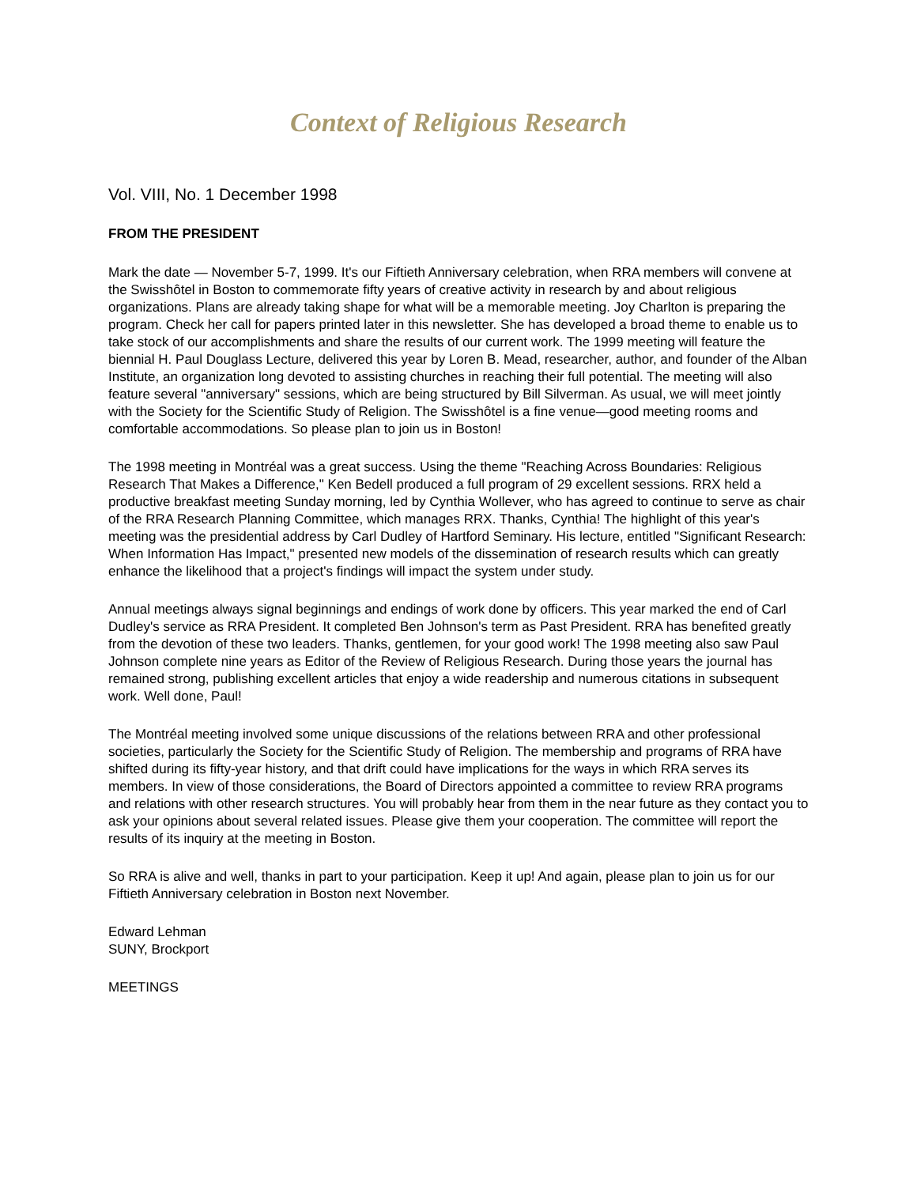Context of Religious Research
Vol. VIII, No. 1 December 1998
FROM THE PRESIDENT
Mark the date — November 5-7, 1999. It's our Fiftieth Anniversary celebration, when RRA members will convene at the Swisshôtel in Boston to commemorate fifty years of creative activity in research by and about religious organizations. Plans are already taking shape for what will be a memorable meeting. Joy Charlton is preparing the program. Check her call for papers printed later in this newsletter. She has developed a broad theme to enable us to take stock of our accomplishments and share the results of our current work. The 1999 meeting will feature the biennial H. Paul Douglass Lecture, delivered this year by Loren B. Mead, researcher, author, and founder of the Alban Institute, an organization long devoted to assisting churches in reaching their full potential. The meeting will also feature several "anniversary" sessions, which are being structured by Bill Silverman. As usual, we will meet jointly with the Society for the Scientific Study of Religion. The Swisshôtel is a fine venue—good meeting rooms and comfortable accommodations. So please plan to join us in Boston!
The 1998 meeting in Montréal was a great success. Using the theme "Reaching Across Boundaries: Religious Research That Makes a Difference," Ken Bedell produced a full program of 29 excellent sessions. RRX held a productive breakfast meeting Sunday morning, led by Cynthia Wollever, who has agreed to continue to serve as chair of the RRA Research Planning Committee, which manages RRX. Thanks, Cynthia! The highlight of this year's meeting was the presidential address by Carl Dudley of Hartford Seminary. His lecture, entitled "Significant Research: When Information Has Impact," presented new models of the dissemination of research results which can greatly enhance the likelihood that a project's findings will impact the system under study.
Annual meetings always signal beginnings and endings of work done by officers. This year marked the end of Carl Dudley's service as RRA President. It completed Ben Johnson's term as Past President. RRA has benefited greatly from the devotion of these two leaders. Thanks, gentlemen, for your good work! The 1998 meeting also saw Paul Johnson complete nine years as Editor of the Review of Religious Research. During those years the journal has remained strong, publishing excellent articles that enjoy a wide readership and numerous citations in subsequent work. Well done, Paul!
The Montréal meeting involved some unique discussions of the relations between RRA and other professional societies, particularly the Society for the Scientific Study of Religion. The membership and programs of RRA have shifted during its fifty-year history, and that drift could have implications for the ways in which RRA serves its members. In view of those considerations, the Board of Directors appointed a committee to review RRA programs and relations with other research structures. You will probably hear from them in the near future as they contact you to ask your opinions about several related issues. Please give them your cooperation. The committee will report the results of its inquiry at the meeting in Boston.
So RRA is alive and well, thanks in part to your participation. Keep it up! And again, please plan to join us for our Fiftieth Anniversary celebration in Boston next November.
Edward Lehman
SUNY, Brockport
MEETINGS